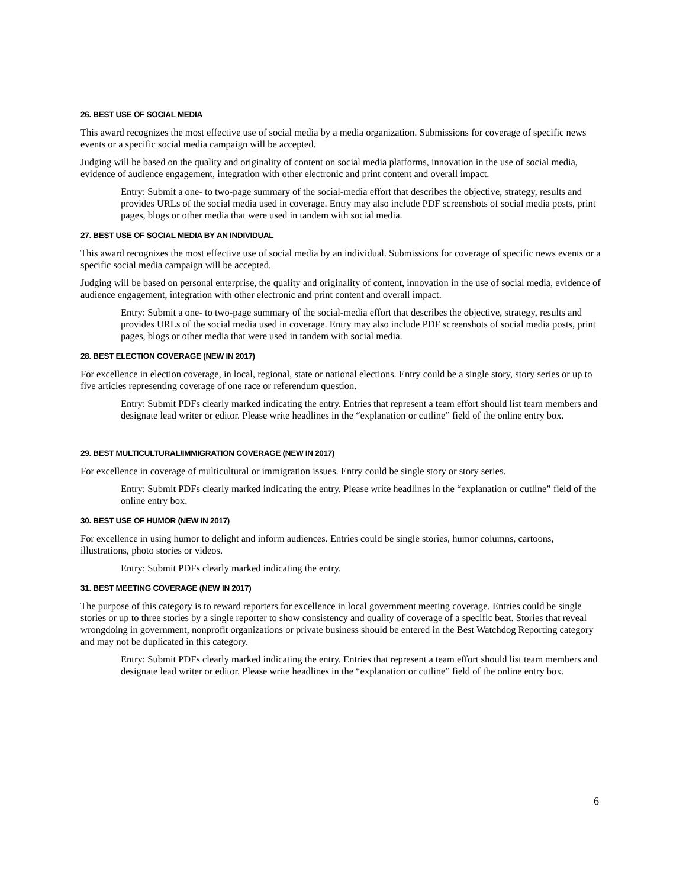26. BEST USE OF SOCIAL MEDIA
This award recognizes the most effective use of social media by a media organization. Submissions for coverage of specific news events or a specific social media campaign will be accepted.
Judging will be based on the quality and originality of content on social media platforms, innovation in the use of social media, evidence of audience engagement, integration with other electronic and print content and overall impact.
Entry: Submit a one- to two-page summary of the social-media effort that describes the objective, strategy, results and provides URLs of the social media used in coverage. Entry may also include PDF screenshots of social media posts, print pages, blogs or other media that were used in tandem with social media.
27. BEST USE OF SOCIAL MEDIA BY AN INDIVIDUAL
This award recognizes the most effective use of social media by an individual. Submissions for coverage of specific news events or a specific social media campaign will be accepted.
Judging will be based on personal enterprise, the quality and originality of content, innovation in the use of social media, evidence of audience engagement, integration with other electronic and print content and overall impact.
Entry: Submit a one- to two-page summary of the social-media effort that describes the objective, strategy, results and provides URLs of the social media used in coverage. Entry may also include PDF screenshots of social media posts, print pages, blogs or other media that were used in tandem with social media.
28. BEST ELECTION COVERAGE (NEW IN 2017)
For excellence in election coverage, in local, regional, state or national elections. Entry could be a single story, story series or up to five articles representing coverage of one race or referendum question.
Entry: Submit PDFs clearly marked indicating the entry. Entries that represent a team effort should list team members and designate lead writer or editor. Please write headlines in the “explanation or cutline” field of the online entry box.
29. BEST MULTICULTURAL/IMMIGRATION COVERAGE (NEW IN 2017)
For excellence in coverage of multicultural or immigration issues. Entry could be single story or story series.
Entry: Submit PDFs clearly marked indicating the entry. Please write headlines in the “explanation or cutline” field of the online entry box.
30. BEST USE OF HUMOR (NEW IN 2017)
For excellence in using humor to delight and inform audiences. Entries could be single stories, humor columns, cartoons, illustrations, photo stories or videos.
Entry: Submit PDFs clearly marked indicating the entry.
31. BEST MEETING COVERAGE (NEW IN 2017)
The purpose of this category is to reward reporters for excellence in local government meeting coverage. Entries could be single stories or up to three stories by a single reporter to show consistency and quality of coverage of a specific beat. Stories that reveal wrongdoing in government, nonprofit organizations or private business should be entered in the Best Watchdog Reporting category and may not be duplicated in this category.
Entry: Submit PDFs clearly marked indicating the entry. Entries that represent a team effort should list team members and designate lead writer or editor. Please write headlines in the “explanation or cutline” field of the online entry box.
6